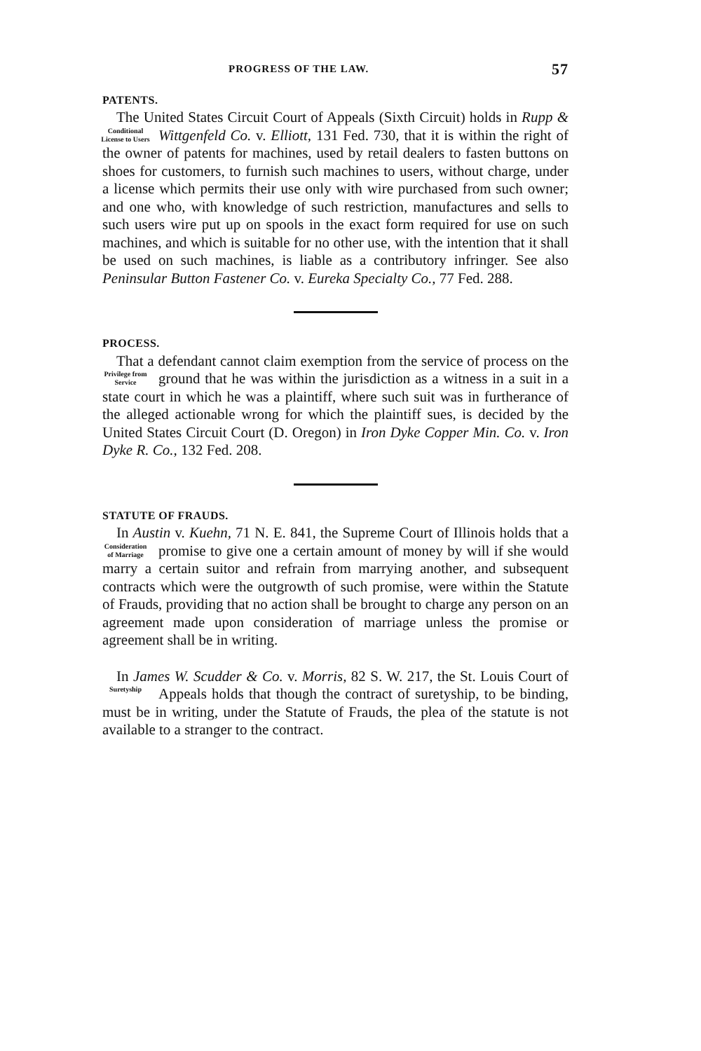PROGRESS OF THE LAW. 57
PATENTS.
The United States Circuit Court of Appeals (Sixth Circuit) holds in Rupp & Wittgenfeld Co. v. Elliott, 131 Fed. Conditional License to Users 730, that it is within the right of the owner of patents for machines, used by retail dealers to fasten buttons on shoes for customers, to furnish such machines to users, without charge, under a license which permits their use only with wire purchased from such owner; and one who, with knowledge of such restriction, manufactures and sells to such users wire put up on spools in the exact form required for use on such machines, and which is suitable for no other use, with the intention that it shall be used on such machines, is liable as a contributory infringer. See also Peninsular Button Fastener Co. v. Eureka Specialty Co., 77 Fed. 288.
PROCESS.
That a defendant cannot claim exemption from the service of process on the ground that he was within the jurisdiction Privilege from Service as a witness in a suit in a state court in which he was a plaintiff, where such suit was in furtherance of the alleged actionable wrong for which the plaintiff sues, is decided by the United States Circuit Court (D. Oregon) in Iron Dyke Copper Min. Co. v. Iron Dyke R. Co., 132 Fed. 208.
STATUTE OF FRAUDS.
In Austin v. Kuehn, 71 N. E. 841, the Supreme Court of Illinois holds that a promise to give one a certain amount of Consideration of Marriage money by will if she would marry a certain suitor and refrain from marrying another, and subsequent contracts which were the outgrowth of such promise, were within the Statute of Frauds, providing that no action shall be brought to charge any person on an agreement made upon consideration of marriage unless the promise or agreement shall be in writing.
In James W. Scudder & Co. v. Morris, 82 S. W. 217, the St. Louis Court of Appeals holds that though the contract Suretyship of suretyship, to be binding, must be in writing, under the Statute of Frauds, the plea of the statute is not available to a stranger to the contract.